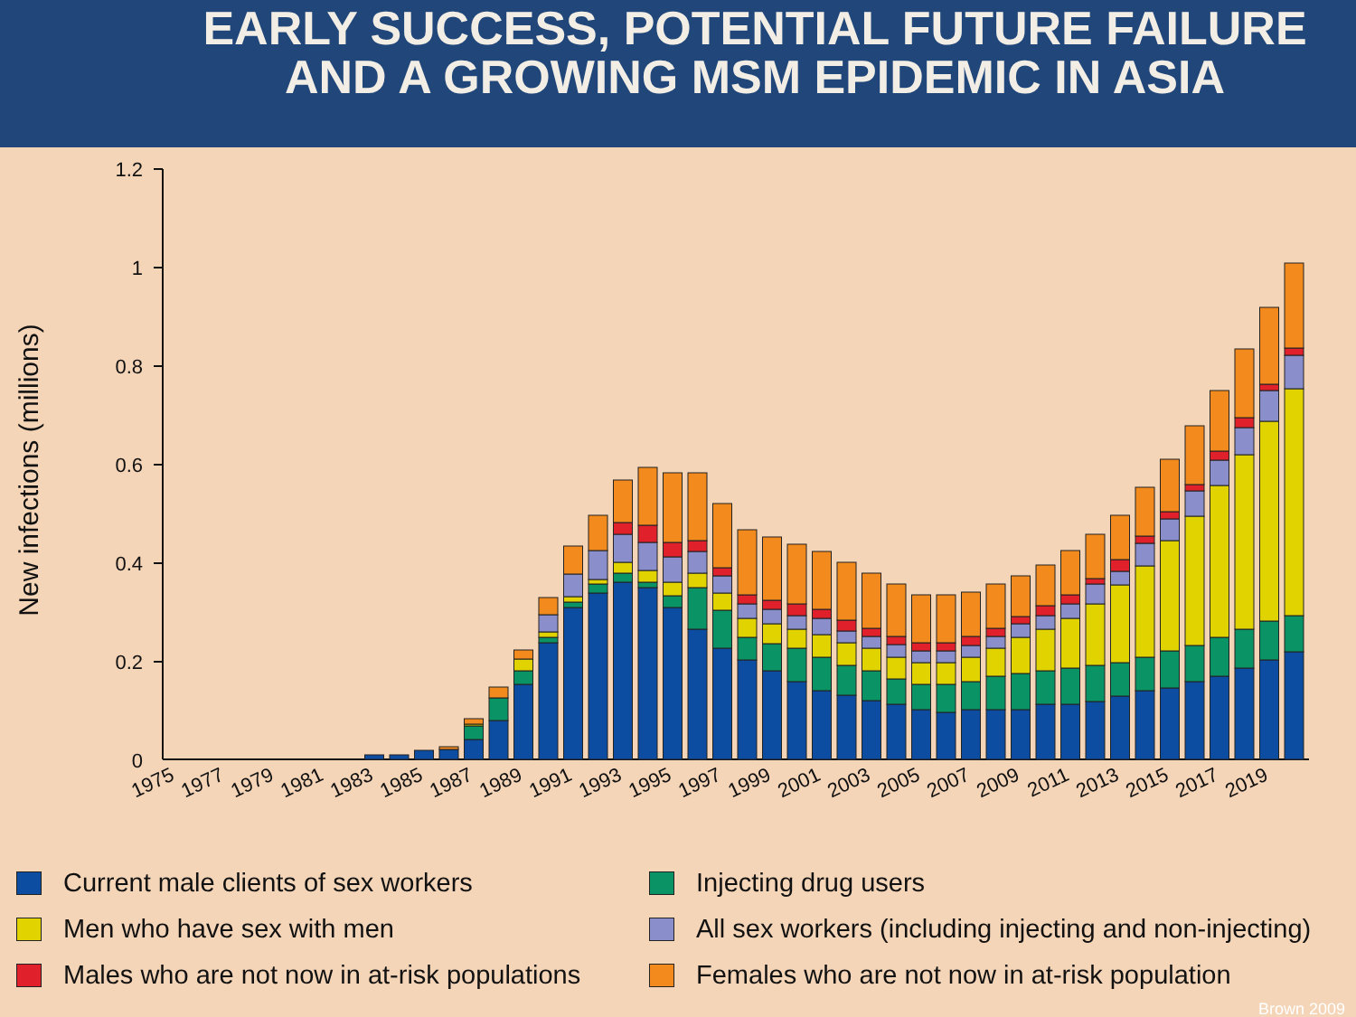EARLY SUCCESS, POTENTIAL FUTURE FAILURE
AND A GROWING MSM EPIDEMIC IN ASIA
New infections (millions)
1.2
1
0.8
0.6
0.4
0.2
0
1975
1977
1979
1981
1983
1985
1987
1989
1991
1993
1995
1997
1999
2001
2003
2005
2007
2009
2011
2013
2015
2017
2019
Current male clients of sex workers
Injecting drug users
Men who have sex with men
All sex workers (including injecting and non-injecting)
Males who are not now in at-risk populations
Females who are not now in at-risk population
Brown 2009